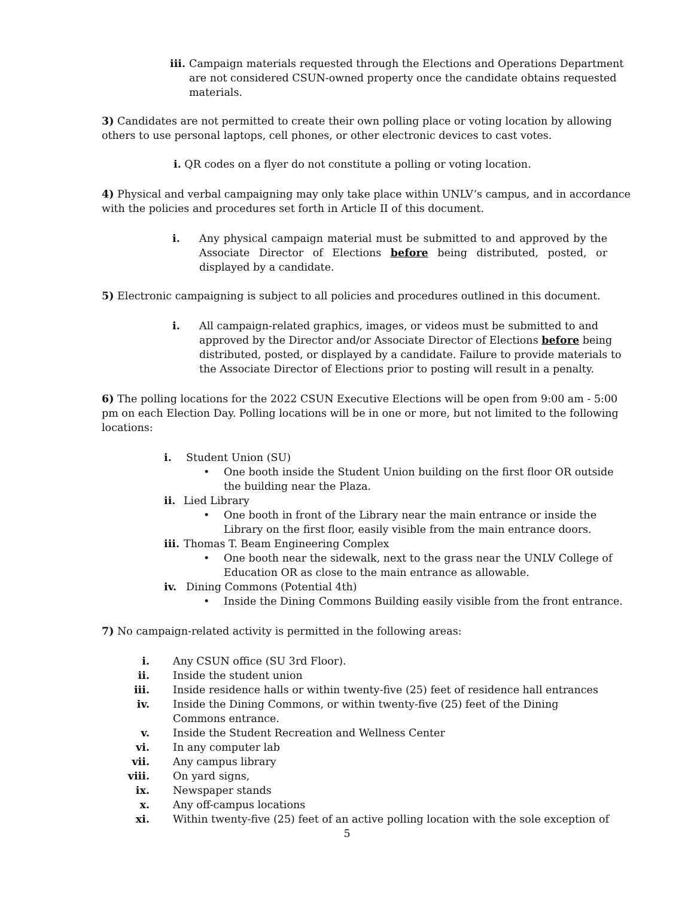iii. Campaign materials requested through the Elections and Operations Department are not considered CSUN-owned property once the candidate obtains requested materials.
3) Candidates are not permitted to create their own polling place or voting location by allowing others to use personal laptops, cell phones, or other electronic devices to cast votes.
i. QR codes on a flyer do not constitute a polling or voting location.
4) Physical and verbal campaigning may only take place within UNLV’s campus, and in accordance with the policies and procedures set forth in Article II of this document.
i. Any physical campaign material must be submitted to and approved by the Associate Director of Elections before being distributed, posted, or displayed by a candidate.
5) Electronic campaigning is subject to all policies and procedures outlined in this document.
i. All campaign-related graphics, images, or videos must be submitted to and approved by the Director and/or Associate Director of Elections before being distributed, posted, or displayed by a candidate. Failure to provide materials to the Associate Director of Elections prior to posting will result in a penalty.
6) The polling locations for the 2022 CSUN Executive Elections will be open from 9:00 am - 5:00 pm on each Election Day. Polling locations will be in one or more, but not limited to the following locations:
i. Student Union (SU)
• One booth inside the Student Union building on the first floor OR outside the building near the Plaza.
ii. Lied Library
• One booth in front of the Library near the main entrance or inside the Library on the first floor, easily visible from the main entrance doors.
iii. Thomas T. Beam Engineering Complex
• One booth near the sidewalk, next to the grass near the UNLV College of Education OR as close to the main entrance as allowable.
iv. Dining Commons (Potential 4th)
• Inside the Dining Commons Building easily visible from the front entrance.
7) No campaign-related activity is permitted in the following areas:
i. Any CSUN office (SU 3rd Floor).
ii. Inside the student union
iii. Inside residence halls or within twenty-five (25) feet of residence hall entrances
iv. Inside the Dining Commons, or within twenty-five (25) feet of the Dining Commons entrance.
v. Inside the Student Recreation and Wellness Center
vi. In any computer lab
vii. Any campus library
viii. On yard signs,
ix. Newspaper stands
x. Any off-campus locations
xi. Within twenty-five (25) feet of an active polling location with the sole exception of
5